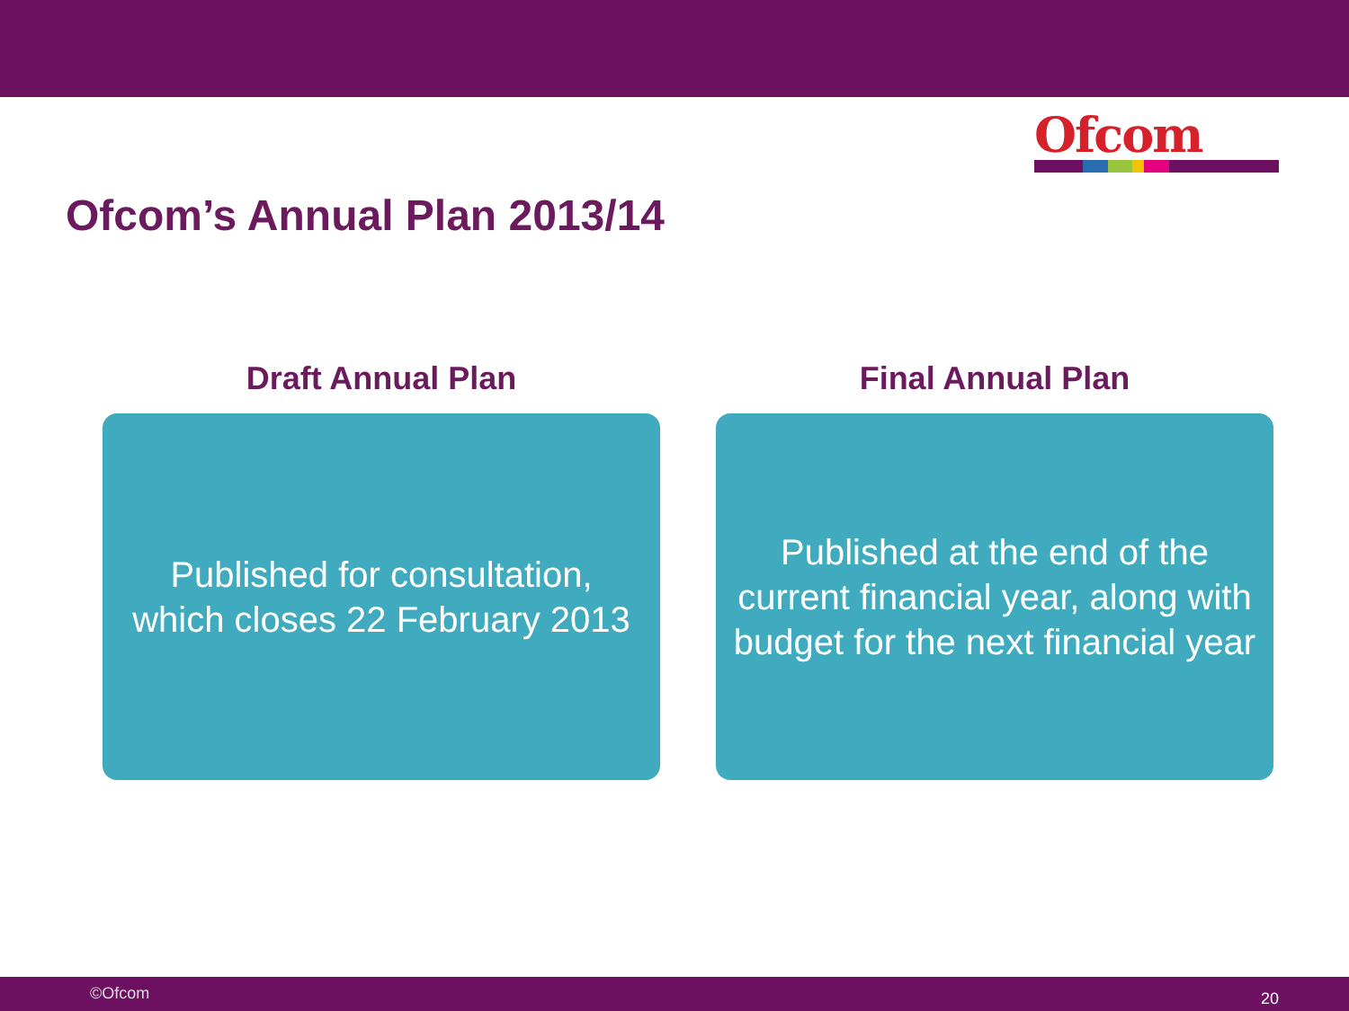Ofcom
Ofcom’s Annual Plan 2013/14
Draft Annual Plan
Published for consultation,
which closes 22 February 2013
Final Annual Plan
Published at the end of the
current financial year, along with
budget for the next financial year
©Ofcom 20